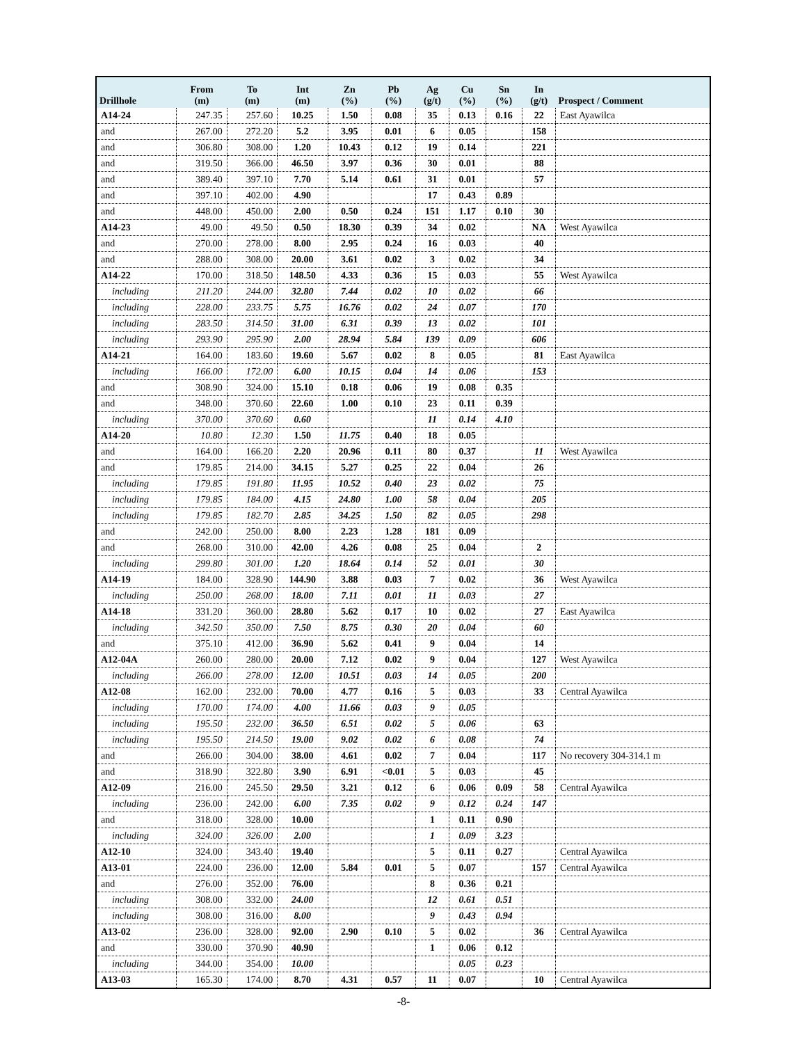| Drillhole | From (m) | To (m) | Int (m) | Zn (%) | Pb (%) | Ag (g/t) | Cu (%) | Sn (%) | In (g/t) | Prospect / Comment |
| --- | --- | --- | --- | --- | --- | --- | --- | --- | --- | --- |
| A14-24 | 247.35 | 257.60 | 10.25 | 1.50 | 0.08 | 35 | 0.13 | 0.16 | 22 | East Ayawilca |
| and | 267.00 | 272.20 | 5.2 | 3.95 | 0.01 | 6 | 0.05 | | 158 | |
| and | 306.80 | 308.00 | 1.20 | 10.43 | 0.12 | 19 | 0.14 | | 221 | |
| and | 319.50 | 366.00 | 46.50 | 3.97 | 0.36 | 30 | 0.01 | | 88 | |
| and | 389.40 | 397.10 | 7.70 | 5.14 | 0.61 | 31 | 0.01 | | 57 | |
| and | 397.10 | 402.00 | 4.90 | | | 17 | 0.43 | 0.89 | | |
| and | 448.00 | 450.00 | 2.00 | 0.50 | 0.24 | 151 | 1.17 | 0.10 | 30 | |
| A14-23 | 49.00 | 49.50 | 0.50 | 18.30 | 0.39 | 34 | 0.02 | | NA | West Ayawilca |
| and | 270.00 | 278.00 | 8.00 | 2.95 | 0.24 | 16 | 0.03 | | 40 | |
| and | 288.00 | 308.00 | 20.00 | 3.61 | 0.02 | 3 | 0.02 | | 34 | |
| A14-22 | 170.00 | 318.50 | 148.50 | 4.33 | 0.36 | 15 | 0.03 | | 55 | West Ayawilca |
| including | 211.20 | 244.00 | 32.80 | 7.44 | 0.02 | 10 | 0.02 | | 66 | |
| including | 228.00 | 233.75 | 5.75 | 16.76 | 0.02 | 24 | 0.07 | | 170 | |
| including | 283.50 | 314.50 | 31.00 | 6.31 | 0.39 | 13 | 0.02 | | 101 | |
| including | 293.90 | 295.90 | 2.00 | 28.94 | 5.84 | 139 | 0.09 | | 606 | |
| A14-21 | 164.00 | 183.60 | 19.60 | 5.67 | 0.02 | 8 | 0.05 | | 81 | East Ayawilca |
| including | 166.00 | 172.00 | 6.00 | 10.15 | 0.04 | 14 | 0.06 | | 153 | |
| and | 308.90 | 324.00 | 15.10 | 0.18 | 0.06 | 19 | 0.08 | 0.35 | | |
| and | 348.00 | 370.60 | 22.60 | 1.00 | 0.10 | 23 | 0.11 | 0.39 | | |
| including | 370.00 | 370.60 | 0.60 | | | 11 | 0.14 | 4.10 | | |
| A14-20 | 10.80 | 12.30 | 1.50 | 11.75 | 0.40 | 18 | 0.05 | | | |
| and | 164.00 | 166.20 | 2.20 | 20.96 | 0.11 | 80 | 0.37 | | 11 | West Ayawilca |
| and | 179.85 | 214.00 | 34.15 | 5.27 | 0.25 | 22 | 0.04 | | 26 | |
| including | 179.85 | 191.80 | 11.95 | 10.52 | 0.40 | 23 | 0.02 | | 75 | |
| including | 179.85 | 184.00 | 4.15 | 24.80 | 1.00 | 58 | 0.04 | | 205 | |
| including | 179.85 | 182.70 | 2.85 | 34.25 | 1.50 | 82 | 0.05 | | 298 | |
| and | 242.00 | 250.00 | 8.00 | 2.23 | 1.28 | 181 | 0.09 | | | |
| and | 268.00 | 310.00 | 42.00 | 4.26 | 0.08 | 25 | 0.04 | | 2 | |
| including | 299.80 | 301.00 | 1.20 | 18.64 | 0.14 | 52 | 0.01 | | 30 | |
| A14-19 | 184.00 | 328.90 | 144.90 | 3.88 | 0.03 | 7 | 0.02 | | 36 | West Ayawilca |
| including | 250.00 | 268.00 | 18.00 | 7.11 | 0.01 | 11 | 0.03 | | 27 | |
| A14-18 | 331.20 | 360.00 | 28.80 | 5.62 | 0.17 | 10 | 0.02 | | 27 | East Ayawilca |
| including | 342.50 | 350.00 | 7.50 | 8.75 | 0.30 | 20 | 0.04 | | 60 | |
| and | 375.10 | 412.00 | 36.90 | 5.62 | 0.41 | 9 | 0.04 | | 14 | |
| A12-04A | 260.00 | 280.00 | 20.00 | 7.12 | 0.02 | 9 | 0.04 | | 127 | West Ayawilca |
| including | 266.00 | 278.00 | 12.00 | 10.51 | 0.03 | 14 | 0.05 | | 200 | |
| A12-08 | 162.00 | 232.00 | 70.00 | 4.77 | 0.16 | 5 | 0.03 | | 33 | Central Ayawilca |
| including | 170.00 | 174.00 | 4.00 | 11.66 | 0.03 | 9 | 0.05 | | | |
| including | 195.50 | 232.00 | 36.50 | 6.51 | 0.02 | 5 | 0.06 | | 63 | |
| including | 195.50 | 214.50 | 19.00 | 9.02 | 0.02 | 6 | 0.08 | | 74 | |
| and | 266.00 | 304.00 | 38.00 | 4.61 | 0.02 | 7 | 0.04 | | 117 | No recovery 304-314.1 m |
| and | 318.90 | 322.80 | 3.90 | 6.91 | <0.01 | 5 | 0.03 | | 45 | |
| A12-09 | 216.00 | 245.50 | 29.50 | 3.21 | 0.12 | 6 | 0.06 | 0.09 | 58 | Central Ayawilca |
| including | 236.00 | 242.00 | 6.00 | 7.35 | 0.02 | 9 | 0.12 | 0.24 | 147 | |
| and | 318.00 | 328.00 | 10.00 | | | 1 | 0.11 | 0.90 | | |
| including | 324.00 | 326.00 | 2.00 | | | 1 | 0.09 | 3.23 | | |
| A12-10 | 324.00 | 343.40 | 19.40 | | | 5 | 0.11 | 0.27 | | Central Ayawilca |
| A13-01 | 224.00 | 236.00 | 12.00 | 5.84 | 0.01 | 5 | 0.07 | | 157 | Central Ayawilca |
| and | 276.00 | 352.00 | 76.00 | | | 8 | 0.36 | 0.21 | | |
| including | 308.00 | 332.00 | 24.00 | | | 12 | 0.61 | 0.51 | | |
| including | 308.00 | 316.00 | 8.00 | | | 9 | 0.43 | 0.94 | | |
| A13-02 | 236.00 | 328.00 | 92.00 | 2.90 | 0.10 | 5 | 0.02 | | 36 | Central Ayawilca |
| and | 330.00 | 370.90 | 40.90 | | | 1 | 0.06 | 0.12 | | |
| including | 344.00 | 354.00 | 10.00 | | | | 0.05 | 0.23 | | |
| A13-03 | 165.30 | 174.00 | 8.70 | 4.31 | 0.57 | 11 | 0.07 | | 10 | Central Ayawilca |
-8-